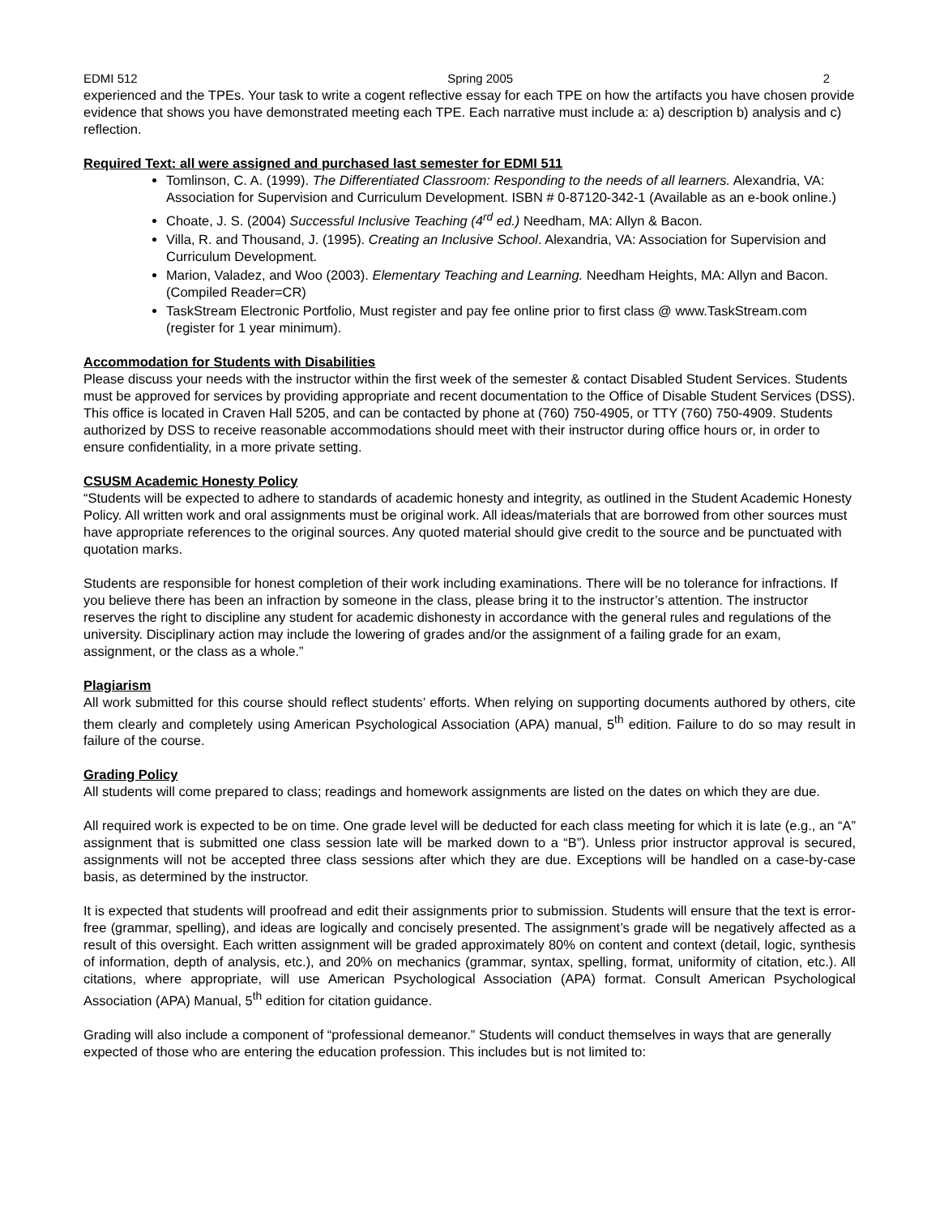EDMI 512 Spring 2005 2
experienced and the TPEs. Your task to write a cogent reflective essay for each TPE on how the artifacts you have chosen provide evidence that shows you have demonstrated meeting each TPE. Each narrative must include a: a) description b) analysis and c) reflection.
Required Text: all were assigned and purchased last semester for EDMI 511
Tomlinson, C. A. (1999). The Differentiated Classroom: Responding to the needs of all learners. Alexandria, VA: Association for Supervision and Curriculum Development. ISBN # 0-87120-342-1 (Available as an e-book online.)
Choate, J. S. (2004) Successful Inclusive Teaching (4<sup>rd</sup> ed.) Needham, MA: Allyn & Bacon.
Villa, R. and Thousand, J. (1995). Creating an Inclusive School. Alexandria, VA: Association for Supervision and Curriculum Development.
Marion, Valadez, and Woo (2003). Elementary Teaching and Learning. Needham Heights, MA: Allyn and Bacon. (Compiled Reader=CR)
TaskStream Electronic Portfolio, Must register and pay fee online prior to first class @ www.TaskStream.com (register for 1 year minimum).
Accommodation for Students with Disabilities
Please discuss your needs with the instructor within the first week of the semester & contact Disabled Student Services. Students must be approved for services by providing appropriate and recent documentation to the Office of Disable Student Services (DSS). This office is located in Craven Hall 5205, and can be contacted by phone at (760) 750-4905, or TTY (760) 750-4909. Students authorized by DSS to receive reasonable accommodations should meet with their instructor during office hours or, in order to ensure confidentiality, in a more private setting.
CSUSM Academic Honesty Policy
“Students will be expected to adhere to standards of academic honesty and integrity, as outlined in the Student Academic Honesty Policy. All written work and oral assignments must be original work. All ideas/materials that are borrowed from other sources must have appropriate references to the original sources. Any quoted material should give credit to the source and be punctuated with quotation marks.
Students are responsible for honest completion of their work including examinations. There will be no tolerance for infractions. If you believe there has been an infraction by someone in the class, please bring it to the instructor’s attention. The instructor reserves the right to discipline any student for academic dishonesty in accordance with the general rules and regulations of the university. Disciplinary action may include the lowering of grades and/or the assignment of a failing grade for an exam, assignment, or the class as a whole.”
Plagiarism
All work submitted for this course should reflect students’ efforts. When relying on supporting documents authored by others, cite them clearly and completely using American Psychological Association (APA) manual, 5<sup>th</sup> edition. Failure to do so may result in failure of the course.
Grading Policy
All students will come prepared to class; readings and homework assignments are listed on the dates on which they are due.
All required work is expected to be on time. One grade level will be deducted for each class meeting for which it is late (e.g., an “A” assignment that is submitted one class session late will be marked down to a “B”). Unless prior instructor approval is secured, assignments will not be accepted three class sessions after which they are due. Exceptions will be handled on a case-by-case basis, as determined by the instructor.
It is expected that students will proofread and edit their assignments prior to submission. Students will ensure that the text is error-free (grammar, spelling), and ideas are logically and concisely presented. The assignment’s grade will be negatively affected as a result of this oversight. Each written assignment will be graded approximately 80% on content and context (detail, logic, synthesis of information, depth of analysis, etc.), and 20% on mechanics (grammar, syntax, spelling, format, uniformity of citation, etc.). All citations, where appropriate, will use American Psychological Association (APA) format. Consult American Psychological Association (APA) Manual, 5<sup>th</sup> edition for citation guidance.
Grading will also include a component of “professional demeanor.” Students will conduct themselves in ways that are generally expected of those who are entering the education profession. This includes but is not limited to: